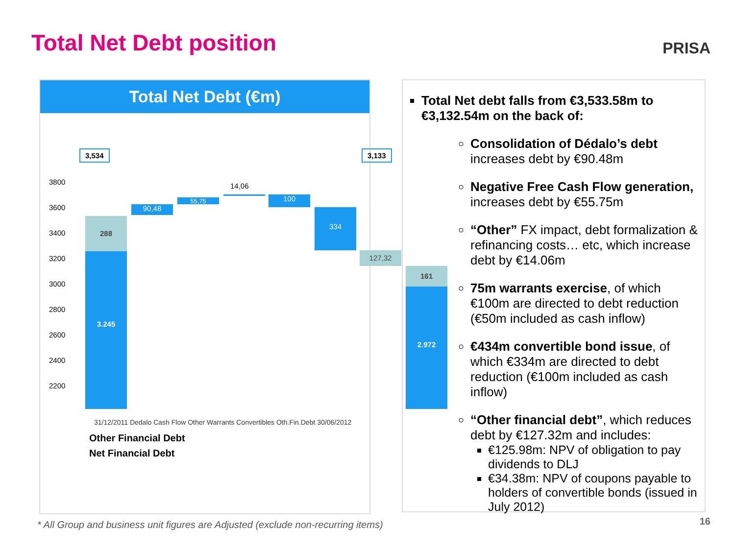Total Net Debt position PRISA
Total Net Debt (€m)
3,534 3,133
3800
3600
3400
3200
3000
2800
2600
2400
2200
288
3.245
90,48
55,75
14,06
100
334
127,32
161
2.972
Other Financial Debt
Net Financial Debt
31/12/2011 Dedalo Cash Flow Other Warrants Convertibles Oth.Fin.Debt 30/06/2012
Total Net debt falls from €3,533.58m to €3,132.54m on the back of:
Consolidation of Dédalo’s debt increases debt by €90.48m
Negative Free Cash Flow generation, increases debt by €55.75m
“Other” FX impact, debt formalization & refinancing costs… etc, which increase debt by €14.06m
75m warrants exercise, of which €100m are directed to debt reduction (€50m included as cash inflow)
€434m convertible bond issue, of which €334m are directed to debt reduction (€100m included as cash inflow)
“Other financial debt”, which reduces debt by €127.32m and includes:
€125.98m: NPV of obligation to pay dividends to DLJ
€34.38m: NPV of coupons payable to holders of convertible bonds (issued in July 2012)
* All Group and business unit figures are Adjusted (exclude non-recurring items)
16